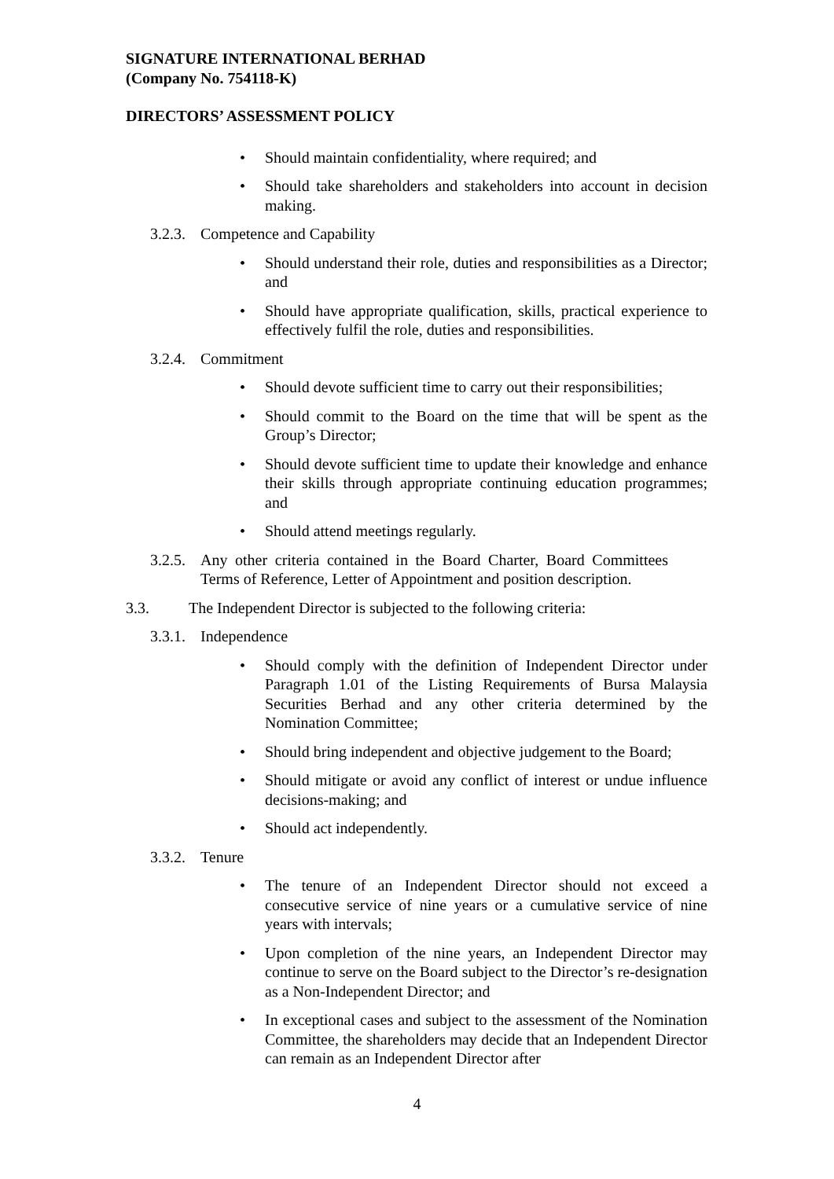SIGNATURE INTERNATIONAL BERHAD
(Company No. 754118-K)
DIRECTORS’ ASSESSMENT POLICY
• Should maintain confidentiality, where required; and
• Should take shareholders and stakeholders into account in decision making.
3.2.3. Competence and Capability
• Should understand their role, duties and responsibilities as a Director; and
• Should have appropriate qualification, skills, practical experience to effectively fulfil the role, duties and responsibilities.
3.2.4. Commitment
• Should devote sufficient time to carry out their responsibilities;
• Should commit to the Board on the time that will be spent as the Group’s Director;
• Should devote sufficient time to update their knowledge and enhance their skills through appropriate continuing education programmes; and
• Should attend meetings regularly.
3.2.5. Any other criteria contained in the Board Charter, Board Committees Terms of Reference, Letter of Appointment and position description.
3.3. The Independent Director is subjected to the following criteria:
3.3.1. Independence
• Should comply with the definition of Independent Director under Paragraph 1.01 of the Listing Requirements of Bursa Malaysia Securities Berhad and any other criteria determined by the Nomination Committee;
• Should bring independent and objective judgement to the Board;
• Should mitigate or avoid any conflict of interest or undue influence decisions-making; and
• Should act independently.
3.3.2. Tenure
• The tenure of an Independent Director should not exceed a consecutive service of nine years or a cumulative service of nine years with intervals;
• Upon completion of the nine years, an Independent Director may continue to serve on the Board subject to the Director’s re-designation as a Non-Independent Director; and
• In exceptional cases and subject to the assessment of the Nomination Committee, the shareholders may decide that an Independent Director can remain as an Independent Director after
4